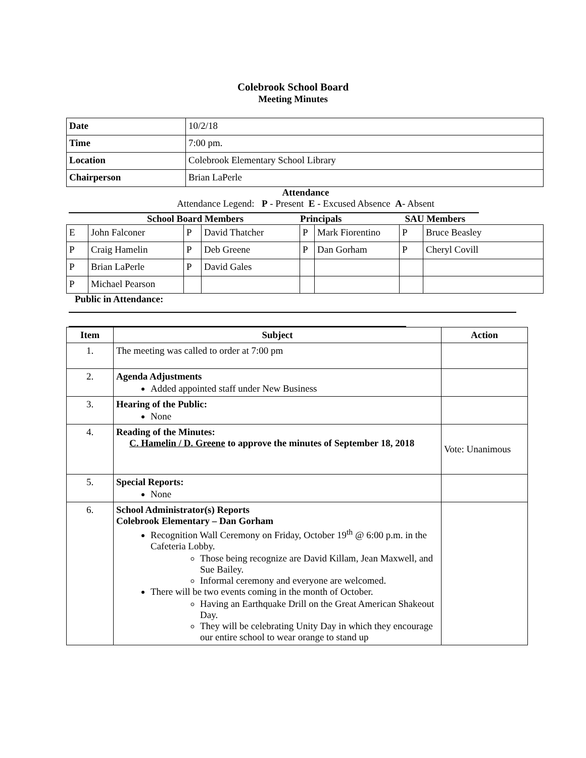Colebrook School Board
Meeting Minutes
| Date | 10/2/18 |
| Time | 7:00 pm. |
| Location | Colebrook Elementary School Library |
| Chairperson | Brian LaPerle |
Attendance
Attendance Legend: P - Present E - Excused Absence A- Absent
School Board Members Principals SAU Members
| E | John Falconer | P | David Thatcher | P | Mark Fiorentino | P | Bruce Beasley |
| P | Craig Hamelin | P | Deb Greene | P | Dan Gorham | P | Cheryl Covill |
| P | Brian LaPerle | P | David Gales | | | | |
| P | Michael Pearson | | | | | | |
Public in Attendance:
| Item | Subject | Action |
| --- | --- | --- |
| 1. | The meeting was called to order at 7:00 pm | |
| 2. | Agenda Adjustments Added appointed staff under New Business | |
| 3. | Hearing of the Public: None | |
| 4. | Reading of the Minutes: C. Hamelin / D. Greene to approve the minutes of September 18, 2018 | Vote: Unanimous |
| 5. | Special Reports: None | |
| 6. | School Administrator(s) Reports Colebrook Elementary – Dan Gorham Recognition Wall Ceremony on Friday, October 19<sup>th</sup> @ 6:00 p.m. in the Cafeteria Lobby. Those being recognize are David Killam, Jean Maxwell, and Sue Bailey. Informal ceremony and everyone are welcomed. There will be two events coming in the month of October. Having an Earthquake Drill on the Great American Shakeout Day. They will be celebrating Unity Day in which they encourage our entire school to wear orange to stand up | |